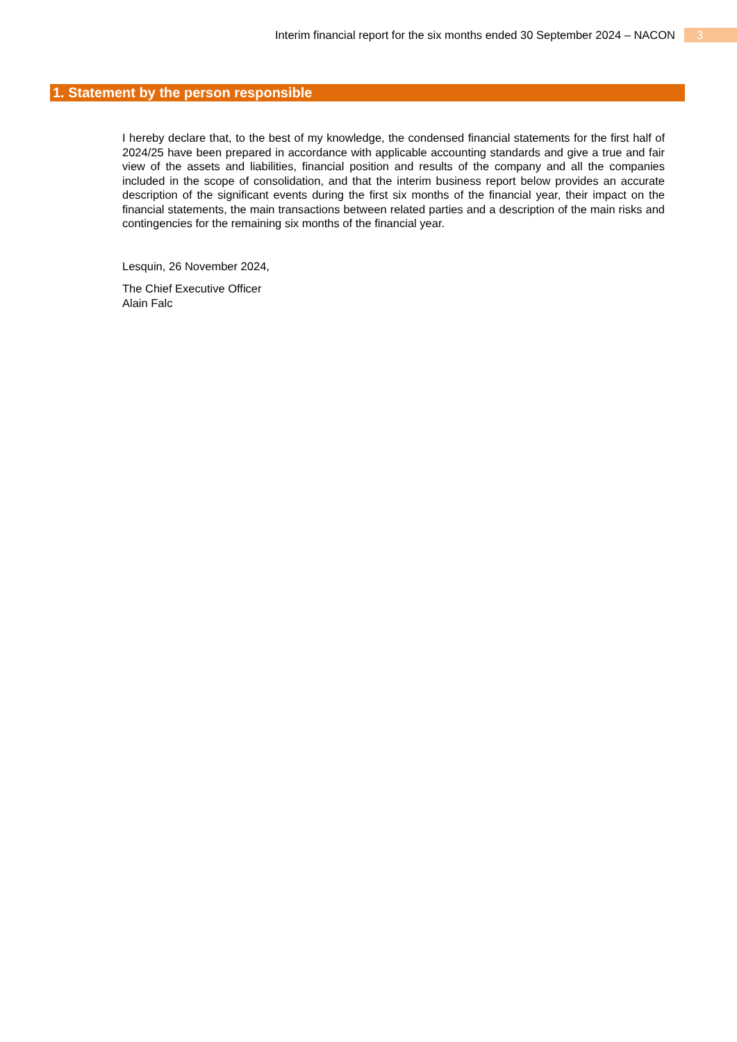Interim financial report for the six months ended 30 September 2024 – NACON 3
1. Statement by the person responsible
I hereby declare that, to the best of my knowledge, the condensed financial statements for the first half of 2024/25 have been prepared in accordance with applicable accounting standards and give a true and fair view of the assets and liabilities, financial position and results of the company and all the companies included in the scope of consolidation, and that the interim business report below provides an accurate description of the significant events during the first six months of the financial year, their impact on the financial statements, the main transactions between related parties and a description of the main risks and contingencies for the remaining six months of the financial year.
Lesquin, 26 November 2024,
The Chief Executive Officer
Alain Falc